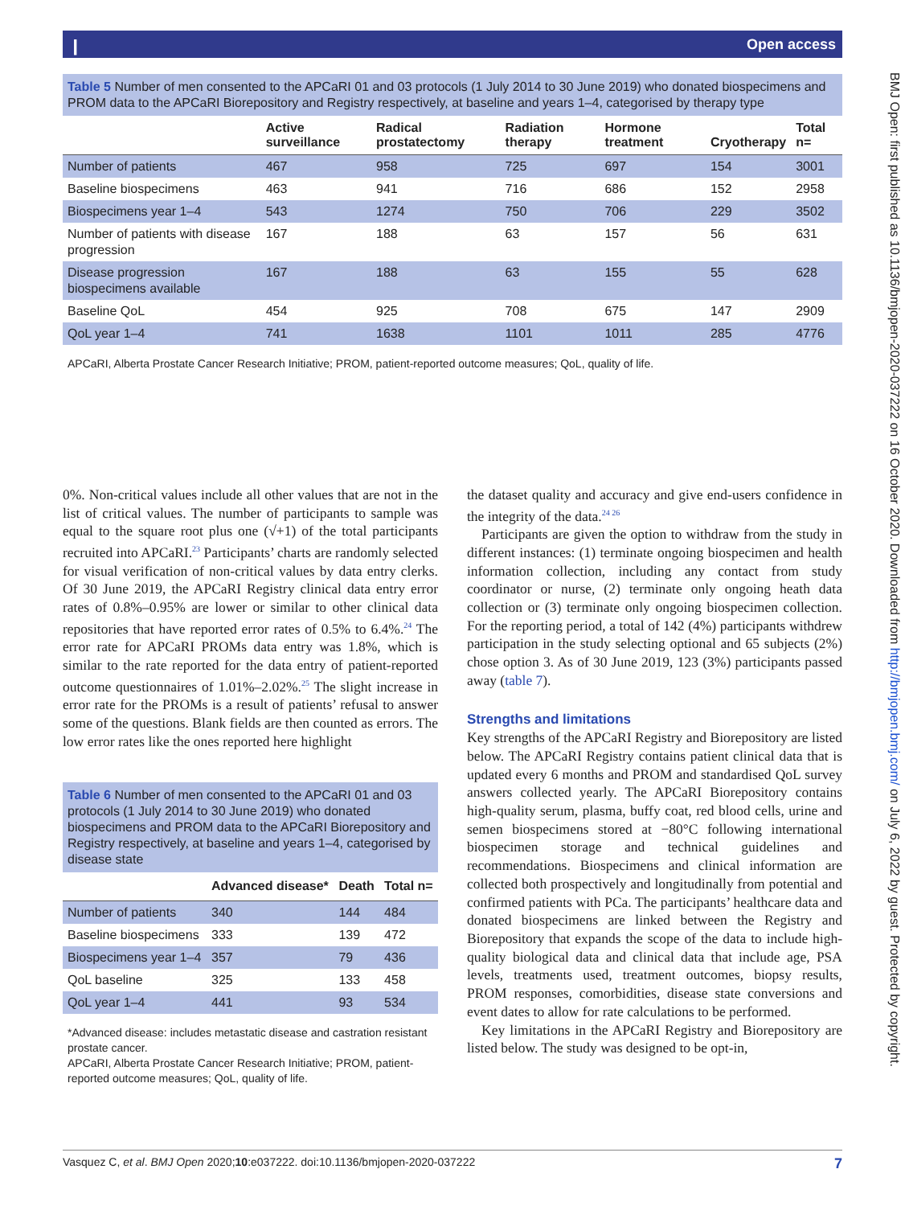Ⲓ Open access
BMJ Open: first published as 10.1136/bmjopen-2020-037222 on 16 October 2020. Downloaded from http://bmjopen.bmj.com/ on July 6, 2022 by guest. Protected by copyright.
Table 5 Number of men consented to the APCaRI 01 and 03 protocols (1 July 2014 to 30 June 2019) who donated biospecimens and PROM data to the APCaRI Biorepository and Registry respectively, at baseline and years 1–4, categorised by therapy type
| | Active surveillance | Radical prostatectomy | Radiation therapy | Hormone treatment | Cryotherapy | Total n= |
| --- | --- | --- | --- | --- | --- | --- |
| Number of patients | 467 | 958 | 725 | 697 | 154 | 3001 |
| Baseline biospecimens | 463 | 941 | 716 | 686 | 152 | 2958 |
| Biospecimens year 1–4 | 543 | 1274 | 750 | 706 | 229 | 3502 |
| Number of patients with disease progression | 167 | 188 | 63 | 157 | 56 | 631 |
| Disease progression biospecimens available | 167 | 188 | 63 | 155 | 55 | 628 |
| Baseline QoL | 454 | 925 | 708 | 675 | 147 | 2909 |
| QoL year 1–4 | 741 | 1638 | 1101 | 1011 | 285 | 4776 |
APCaRI, Alberta Prostate Cancer Research Initiative; PROM, patient-reported outcome measures; QoL, quality of life.
0%. Non-critical values include all other values that are not in the list of critical values. The number of participants to sample was equal to the square root plus one (√+1) of the total participants recruited into APCaRI.<sup>23</sup> Participants’ charts are randomly selected for visual verification of non-critical values by data entry clerks. Of 30 June 2019, the APCaRI Registry clinical data entry error rates of 0.8%–0.95% are lower or similar to other clinical data repositories that have reported error rates of 0.5% to 6.4%.<sup>24</sup> The error rate for APCaRI PROMs data entry was 1.8%, which is similar to the rate reported for the data entry of patient-reported outcome questionnaires of 1.01%–2.02%.<sup>25</sup> The slight increase in error rate for the PROMs is a result of patients’ refusal to answer some of the questions. Blank fields are then counted as errors. The low error rates like the ones reported here highlight
Table 6 Number of men consented to the APCaRI 01 and 03 protocols (1 July 2014 to 30 June 2019) who donated biospecimens and PROM data to the APCaRI Biorepository and Registry respectively, at baseline and years 1–4, categorised by disease state
| | Advanced disease* | Death | Total n= |
| --- | --- | --- | --- |
| Number of patients | 340 | 144 | 484 |
| Baseline biospecimens | 333 | 139 | 472 |
| Biospecimens year 1–4 | 357 | 79 | 436 |
| QoL baseline | 325 | 133 | 458 |
| QoL year 1–4 | 441 | 93 | 534 |
*Advanced disease: includes metastatic disease and castration resistant prostate cancer.
APCaRI, Alberta Prostate Cancer Research Initiative; PROM, patient-reported outcome measures; QoL, quality of life.
the dataset quality and accuracy and give end-users confidence in the integrity of the data.<sup>24 26</sup>
Participants are given the option to withdraw from the study in different instances: (1) terminate ongoing biospecimen and health information collection, including any contact from study coordinator or nurse, (2) terminate only ongoing heath data collection or (3) terminate only ongoing biospecimen collection. For the reporting period, a total of 142 (4%) participants withdrew participation in the study selecting optional and 65 subjects (2%) chose option 3. As of 30 June 2019, 123 (3%) participants passed away (table 7).
Strengths and limitations
Key strengths of the APCaRI Registry and Biorepository are listed below. The APCaRI Registry contains patient clinical data that is updated every 6 months and PROM and standardised QoL survey answers collected yearly. The APCaRI Biorepository contains high-quality serum, plasma, buffy coat, red blood cells, urine and semen biospecimens stored at −80°C following international biospecimen storage and technical guidelines and recommendations. Biospecimens and clinical information are collected both prospectively and longitudinally from potential and confirmed patients with PCa. The participants’ healthcare data and donated biospecimens are linked between the Registry and Biorepository that expands the scope of the data to include high-quality biological data and clinical data that include age, PSA levels, treatments used, treatment outcomes, biopsy results, PROM responses, comorbidities, disease state conversions and event dates to allow for rate calculations to be performed.
Key limitations in the APCaRI Registry and Biorepository are listed below. The study was designed to be opt-in,
Vasquez C, et al. BMJ Open 2020;10:e037222. doi:10.1136/bmjopen-2020-037222 7